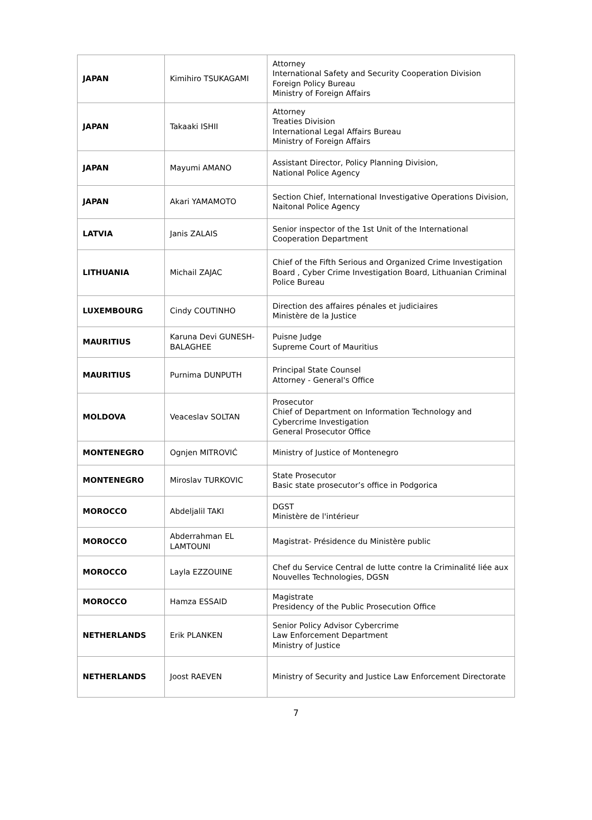| JAPAN | Kimihiro TSUKAGAMI | Attorney International Safety and Security Cooperation Division Foreign Policy Bureau Ministry of Foreign Affairs |
| JAPAN | Takaaki ISHII | Attorney Treaties Division International Legal Affairs Bureau Ministry of Foreign Affairs |
| JAPAN | Mayumi AMANO | Assistant Director, Policy Planning Division, National Police Agency |
| JAPAN | Akari YAMAMOTO | Section Chief, International Investigative Operations Division, Naitonal Police Agency |
| LATVIA | Janis ZALAIS | Senior inspector of the 1st Unit of the International Cooperation Department |
| LITHUANIA | Michail ZAJAC | Chief of the Fifth Serious and Organized Crime Investigation Board , Cyber Crime Investigation Board, Lithuanian Criminal Police Bureau |
| LUXEMBOURG | Cindy COUTINHO | Direction des affaires pénales et judiciaires Ministère de la Justice |
| MAURITIUS | Karuna Devi GUNESH-BALAGHEE | Puisne Judge Supreme Court of Mauritius |
| MAURITIUS | Purnima DUNPUTH | Principal State Counsel Attorney - General's Office |
| MOLDOVA | Veaceslav SOLTAN | Prosecutor Chief of Department on Information Technology and Cybercrime Investigation General Prosecutor Office |
| MONTENEGRO | Ognjen MITROVIĆ | Ministry of Justice of Montenegro |
| MONTENEGRO | Miroslav TURKOVIC | State Prosecutor Basic state prosecutor’s office in Podgorica |
| MOROCCO | Abdeljalil TAKI | DGST Ministère de l'intérieur |
| MOROCCO | Abderrahman EL LAMTOUNI | Magistrat- Présidence du Ministère public |
| MOROCCO | Layla EZZOUINE | Chef du Service Central de lutte contre la Criminalité liée aux Nouvelles Technologies, DGSN |
| MOROCCO | Hamza ESSAID | Magistrate Presidency of the Public Prosecution Office |
| NETHERLANDS | Erik PLANKEN | Senior Policy Advisor Cybercrime Law Enforcement Department Ministry of Justice |
| NETHERLANDS | Joost RAEVEN | Ministry of Security and Justice Law Enforcement Directorate |
7